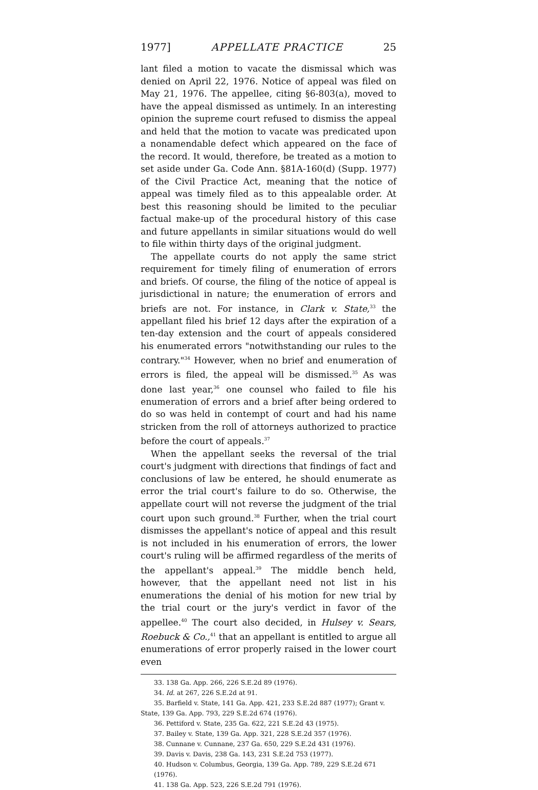1977] APPELLATE PRACTICE 25
lant filed a motion to vacate the dismissal which was denied on April 22, 1976. Notice of appeal was filed on May 21, 1976. The appellee, citing §6-803(a), moved to have the appeal dismissed as untimely. In an interesting opinion the supreme court refused to dismiss the appeal and held that the motion to vacate was predicated upon a nonamendable defect which appeared on the face of the record. It would, therefore, be treated as a motion to set aside under Ga. Code Ann. §81A-160(d) (Supp. 1977) of the Civil Practice Act, meaning that the notice of appeal was timely filed as to this appealable order. At best this reasoning should be limited to the peculiar factual make-up of the procedural history of this case and future appellants in similar situations would do well to file within thirty days of the original judgment.
The appellate courts do not apply the same strict requirement for timely filing of enumeration of errors and briefs. Of course, the filing of the notice of appeal is jurisdictional in nature; the enumeration of errors and briefs are not. For instance, in Clark v. State,<sup>33</sup> the appellant filed his brief 12 days after the expiration of a ten-day extension and the court of appeals considered his enumerated errors "notwithstanding our rules to the contrary."<sup>34</sup> However, when no brief and enumeration of errors is filed, the appeal will be dismissed.<sup>35</sup> As was done last year,<sup>36</sup> one counsel who failed to file his enumeration of errors and a brief after being ordered to do so was held in contempt of court and had his name stricken from the roll of attorneys authorized to practice before the court of appeals.<sup>37</sup>
When the appellant seeks the reversal of the trial court's judgment with directions that findings of fact and conclusions of law be entered, he should enumerate as error the trial court's failure to do so. Otherwise, the appellate court will not reverse the judgment of the trial court upon such ground.<sup>38</sup> Further, when the trial court dismisses the appellant's notice of appeal and this result is not included in his enumeration of errors, the lower court's ruling will be affirmed regardless of the merits of the appellant's appeal.<sup>39</sup> The middle bench held, however, that the appellant need not list in his enumerations the denial of his motion for new trial by the trial court or the jury's verdict in favor of the appellee.<sup>40</sup> The court also decided, in Hulsey v. Sears, Roebuck & Co.,<sup>41</sup> that an appellant is entitled to argue all enumerations of error properly raised in the lower court even
33. 138 Ga. App. 266, 226 S.E.2d 89 (1976).
34. Id. at 267, 226 S.E.2d at 91.
35. Barfield v. State, 141 Ga. App. 421, 233 S.E.2d 887 (1977); Grant v. State, 139 Ga. App. 793, 229 S.E.2d 674 (1976).
36. Pettiford v. State, 235 Ga. 622, 221 S.E.2d 43 (1975).
37. Bailey v. State, 139 Ga. App. 321, 228 S.E.2d 357 (1976).
38. Cunnane v. Cunnane, 237 Ga. 650, 229 S.E.2d 431 (1976).
39. Davis v. Davis, 238 Ga. 143, 231 S.E.2d 753 (1977).
40. Hudson v. Columbus, Georgia, 139 Ga. App. 789, 229 S.E.2d 671 (1976).
41. 138 Ga. App. 523, 226 S.E.2d 791 (1976).